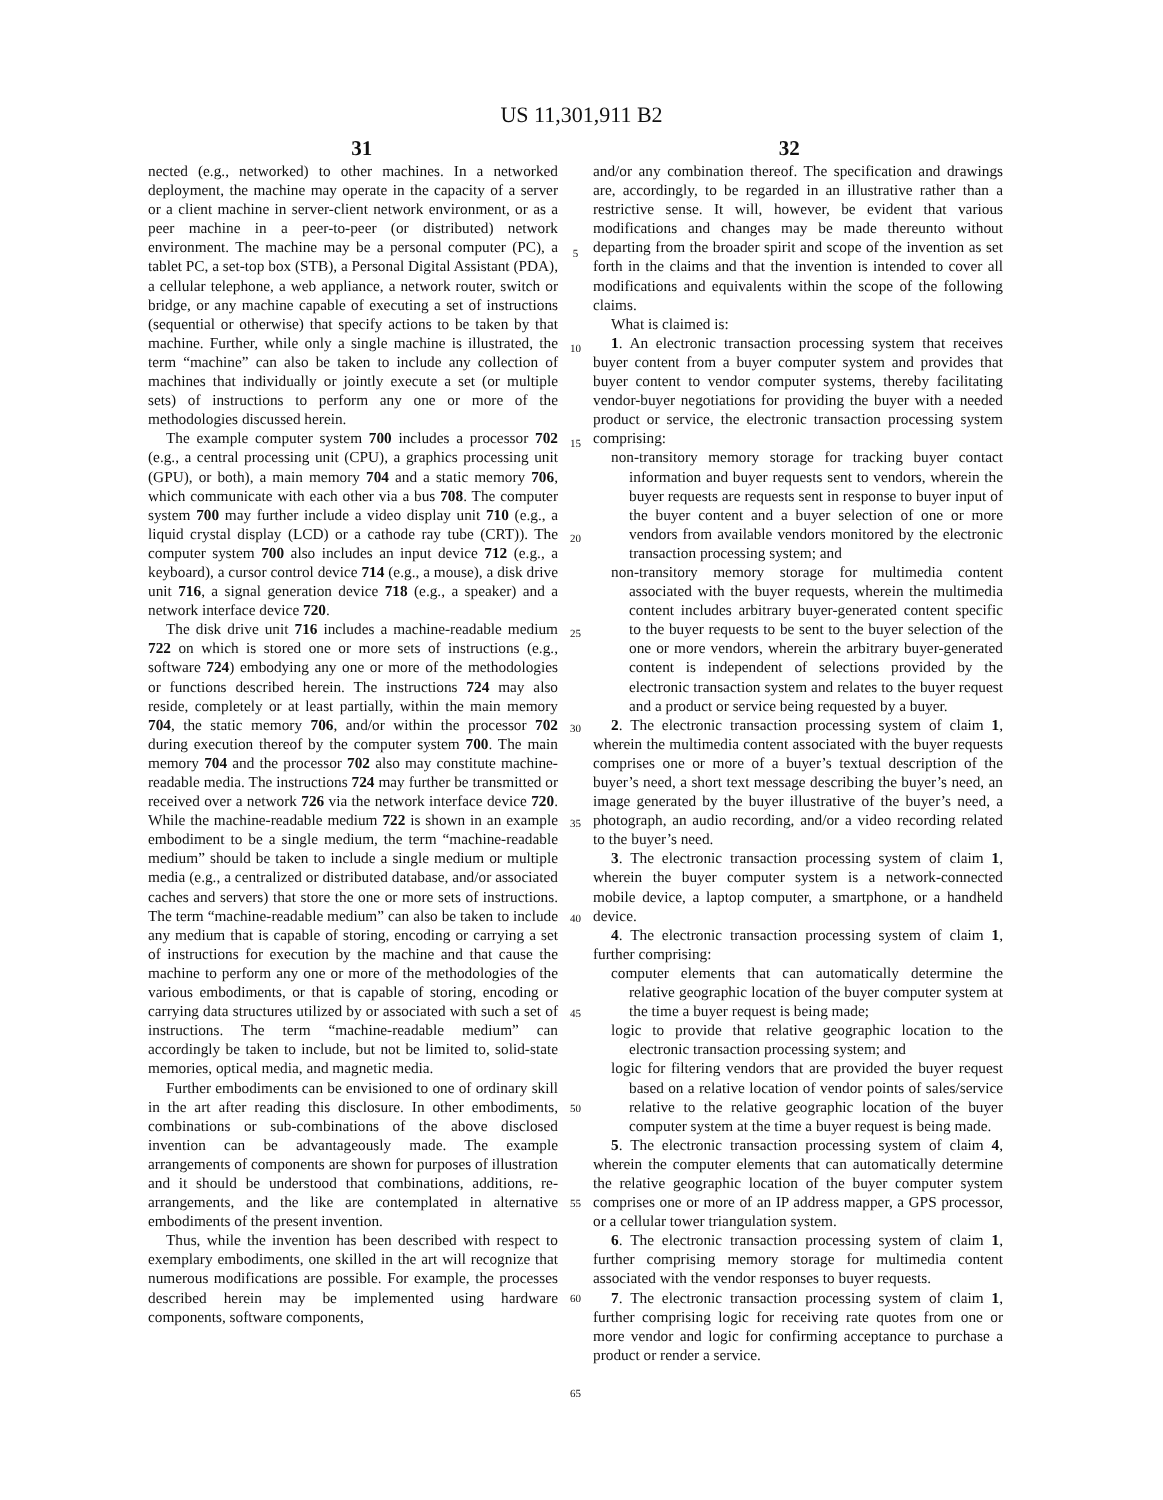US 11,301,911 B2
31 32
nected (e.g., networked) to other machines. In a networked deployment, the machine may operate in the capacity of a server or a client machine in server-client network environment, or as a peer machine in a peer-to-peer (or distributed) network environment. The machine may be a personal computer (PC), a tablet PC, a set-top box (STB), a Personal Digital Assistant (PDA), a cellular telephone, a web appliance, a network router, switch or bridge, or any machine capable of executing a set of instructions (sequential or otherwise) that specify actions to be taken by that machine. Further, while only a single machine is illustrated, the term “machine” can also be taken to include any collection of machines that individually or jointly execute a set (or multiple sets) of instructions to perform any one or more of the methodologies discussed herein.
The example computer system 700 includes a processor 702 (e.g., a central processing unit (CPU), a graphics processing unit (GPU), or both), a main memory 704 and a static memory 706, which communicate with each other via a bus 708. The computer system 700 may further include a video display unit 710 (e.g., a liquid crystal display (LCD) or a cathode ray tube (CRT)). The computer system 700 also includes an input device 712 (e.g., a keyboard), a cursor control device 714 (e.g., a mouse), a disk drive unit 716, a signal generation device 718 (e.g., a speaker) and a network interface device 720.
The disk drive unit 716 includes a machine-readable medium 722 on which is stored one or more sets of instructions (e.g., software 724) embodying any one or more of the methodologies or functions described herein. The instructions 724 may also reside, completely or at least partially, within the main memory 704, the static memory 706, and/or within the processor 702 during execution thereof by the computer system 700. The main memory 704 and the processor 702 also may constitute machine-readable media. The instructions 724 may further be transmitted or received over a network 726 via the network interface device 720. While the machine-readable medium 722 is shown in an example embodiment to be a single medium, the term “machine-readable medium” should be taken to include a single medium or multiple media (e.g., a centralized or distributed database, and/or associated caches and servers) that store the one or more sets of instructions. The term “machine-readable medium” can also be taken to include any medium that is capable of storing, encoding or carrying a set of instructions for execution by the machine and that cause the machine to perform any one or more of the methodologies of the various embodiments, or that is capable of storing, encoding or carrying data structures utilized by or associated with such a set of instructions. The term “machine-readable medium” can accordingly be taken to include, but not be limited to, solid-state memories, optical media, and magnetic media.
Further embodiments can be envisioned to one of ordinary skill in the art after reading this disclosure. In other embodiments, combinations or sub-combinations of the above disclosed invention can be advantageously made. The example arrangements of components are shown for purposes of illustration and it should be understood that combinations, additions, re-arrangements, and the like are contemplated in alternative embodiments of the present invention.
Thus, while the invention has been described with respect to exemplary embodiments, one skilled in the art will recognize that numerous modifications are possible. For example, the processes described herein may be implemented using hardware components, software components,
5
10
15
20
25
30
35
40
45
50
55
60
65
and/or any combination thereof. The specification and drawings are, accordingly, to be regarded in an illustrative rather than a restrictive sense. It will, however, be evident that various modifications and changes may be made thereunto without departing from the broader spirit and scope of the invention as set forth in the claims and that the invention is intended to cover all modifications and equivalents within the scope of the following claims.
What is claimed is:
1. An electronic transaction processing system that receives buyer content from a buyer computer system and provides that buyer content to vendor computer systems, thereby facilitating vendor-buyer negotiations for providing the buyer with a needed product or service, the electronic transaction processing system comprising:
non-transitory memory storage for tracking buyer contact information and buyer requests sent to vendors, wherein the buyer requests are requests sent in response to buyer input of the buyer content and a buyer selection of one or more vendors from available vendors monitored by the electronic transaction processing system; and
non-transitory memory storage for multimedia content associated with the buyer requests, wherein the multimedia content includes arbitrary buyer-generated content specific to the buyer requests to be sent to the buyer selection of the one or more vendors, wherein the arbitrary buyer-generated content is independent of selections provided by the electronic transaction system and relates to the buyer request and a product or service being requested by a buyer.
2. The electronic transaction processing system of claim 1, wherein the multimedia content associated with the buyer requests comprises one or more of a buyer’s textual description of the buyer’s need, a short text message describing the buyer’s need, an image generated by the buyer illustrative of the buyer’s need, a photograph, an audio recording, and/or a video recording related to the buyer’s need.
3. The electronic transaction processing system of claim 1, wherein the buyer computer system is a network-connected mobile device, a laptop computer, a smartphone, or a handheld device.
4. The electronic transaction processing system of claim 1, further comprising:
computer elements that can automatically determine the relative geographic location of the buyer computer system at the time a buyer request is being made;
logic to provide that relative geographic location to the electronic transaction processing system; and
logic for filtering vendors that are provided the buyer request based on a relative location of vendor points of sales/service relative to the relative geographic location of the buyer computer system at the time a buyer request is being made.
5. The electronic transaction processing system of claim 4, wherein the computer elements that can automatically determine the relative geographic location of the buyer computer system comprises one or more of an IP address mapper, a GPS processor, or a cellular tower triangulation system.
6. The electronic transaction processing system of claim 1, further comprising memory storage for multimedia content associated with the vendor responses to buyer requests.
7. The electronic transaction processing system of claim 1, further comprising logic for receiving rate quotes from one or more vendor and logic for confirming acceptance to purchase a product or render a service.